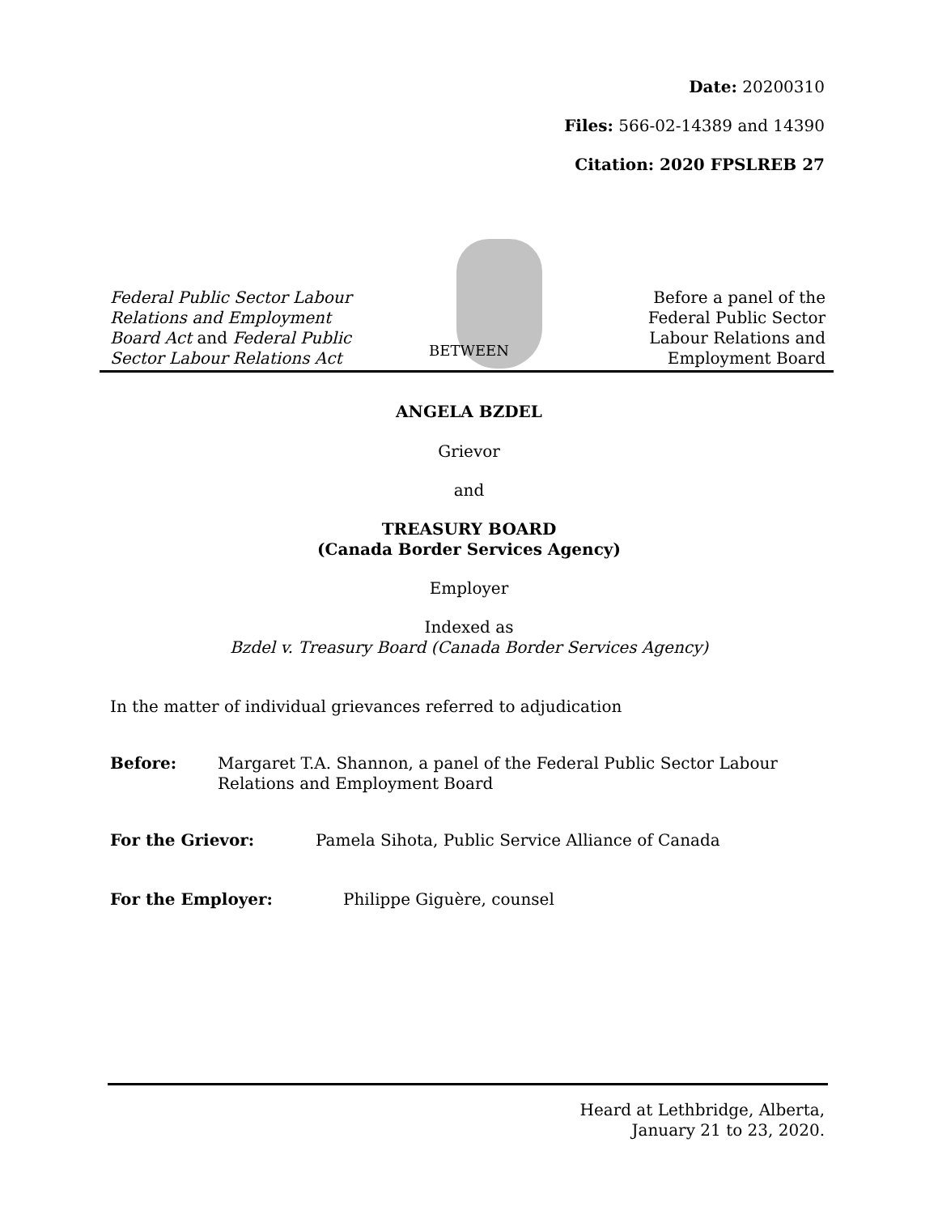Date: 20200310
Files: 566-02-14389 and 14390
Citation: 2020 FPSLREB 27
Federal Public Sector Labour
Relations and Employment
Board Act and Federal Public
Sector Labour Relations Act
Before a panel of the
Federal Public Sector
Labour Relations and
Employment Board
BETWEEN
ANGELA BZDEL
Grievor
and
TREASURY BOARD
(Canada Border Services Agency)
Employer
Indexed as
Bzdel v. Treasury Board (Canada Border Services Agency)
In the matter of individual grievances referred to adjudication
Before: Margaret T.A. Shannon, a panel of the Federal Public Sector Labour
Relations and Employment Board
For the Grievor: Pamela Sihota, Public Service Alliance of Canada
For the Employer: Philippe Giguère, counsel
Heard at Lethbridge, Alberta,
January 21 to 23, 2020.